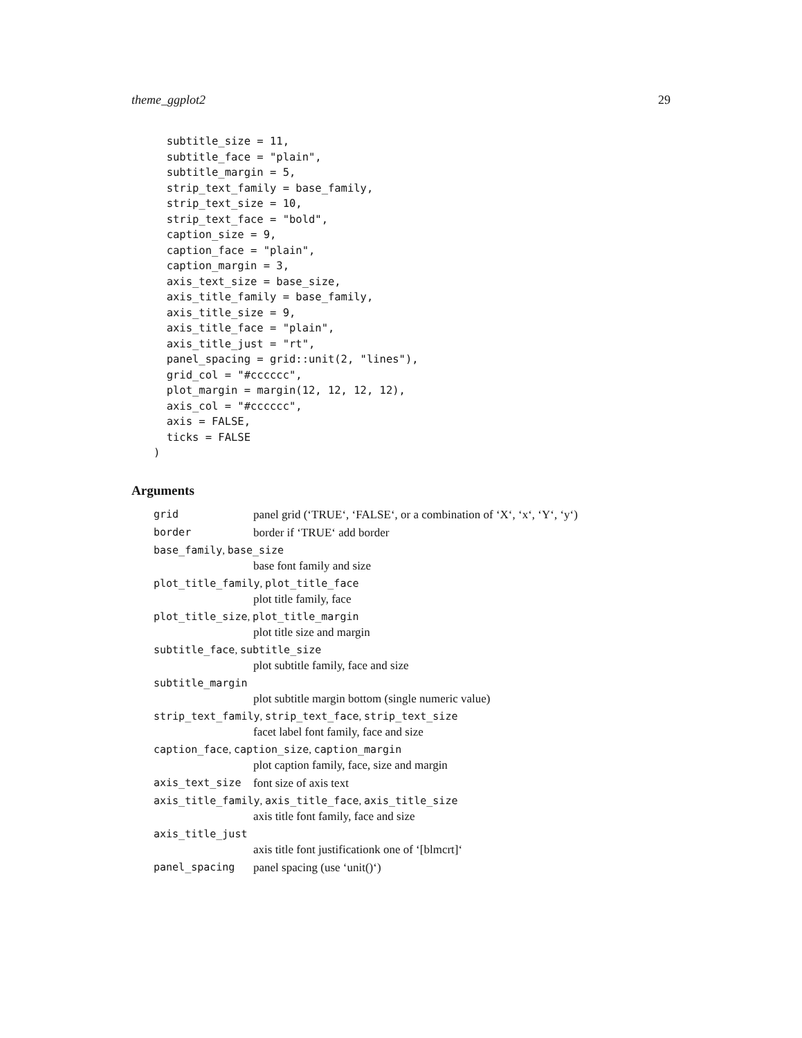theme_ggplot2 29
  subtitle_size = 11,
  subtitle_face = "plain",
  subtitle_margin = 5,
  strip_text_family = base_family,
  strip_text_size = 10,
  strip_text_face = "bold",
  caption_size = 9,
  caption_face = "plain",
  caption_margin = 3,
  axis_text_size = base_size,
  axis_title_family = base_family,
  axis_title_size = 9,
  axis_title_face = "plain",
  axis_title_just = "rt",
  panel_spacing = grid::unit(2, "lines"),
  grid_col = "#cccccc",
  plot_margin = margin(12, 12, 12, 12),
  axis_col = "#cccccc",
  axis = FALSE,
  ticks = FALSE
)
Arguments
grid panel grid (‘TRUE‘, ‘FALSE‘, or a combination of ‘X‘, ‘x‘, ‘Y‘, ‘y‘)
border border if ‘TRUE‘ add border
base_family, base_size
base font family and size
plot_title_family, plot_title_face
plot title family, face
plot_title_size, plot_title_margin
plot title size and margin
subtitle_face, subtitle_size
plot subtitle family, face and size
subtitle_margin
plot subtitle margin bottom (single numeric value)
strip_text_family, strip_text_face, strip_text_size
facet label font family, face and size
caption_face, caption_size, caption_margin
plot caption family, face, size and margin
axis_text_size font size of axis text
axis_title_family, axis_title_face, axis_title_size
axis title font family, face and size
axis_title_just
axis title font justificationk one of ‘[blmcrt]‘
panel_spacing panel spacing (use ‘unit()‘)